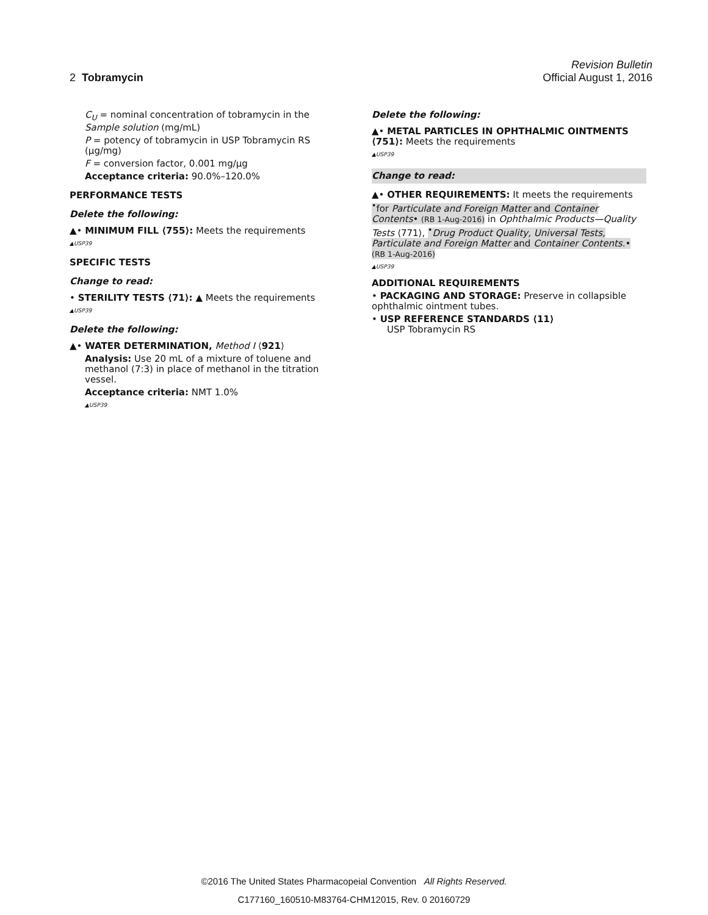Revision Bulletin
2 Tobramycin Official August 1, 2016
C<sub>U</sub> = nominal concentration of tobramycin in the Sample solution (mg/mL)
P = potency of tobramycin in USP Tobramycin RS (µg/mg)
F = conversion factor, 0.001 mg/µg
Acceptance criteria: 90.0%–120.0%
PERFORMANCE TESTS
Delete the following:
▲• MINIMUM FILL ⟨755⟩: Meets the requirements
▲USP39
SPECIFIC TESTS
Change to read:
• STERILITY TESTS ⟨71⟩: ▲ Meets the requirements
▲USP39
Delete the following:
▲• WATER DETERMINATION, Method I ⟨921⟩
Analysis: Use 20 mL of a mixture of toluene and methanol (7:3) in place of methanol in the titration vessel.
Acceptance criteria: NMT 1.0%
▲USP39
Delete the following:
▲• METAL PARTICLES IN OPHTHALMIC OINTMENTS ⟨751⟩: Meets the requirements
▲USP39
Change to read:
▲• OTHER REQUIREMENTS: It meets the requirements <sup>•</sup>for Particulate and Foreign Matter and Container Contents• (RB 1-Aug-2016) in Ophthalmic Products—Quality Tests ⟨771⟩, <sup>•</sup>Drug Product Quality, Universal Tests, Particulate and Foreign Matter and Container Contents.• (RB 1-Aug-2016)
▲USP39
ADDITIONAL REQUIREMENTS
• PACKAGING AND STORAGE: Preserve in collapsible ophthalmic ointment tubes.
• USP REFERENCE STANDARDS ⟨11⟩
USP Tobramycin RS
©2016 The United States Pharmacopeial Convention All Rights Reserved.
C177160_160510-M83764-CHM12015, Rev. 0 20160729